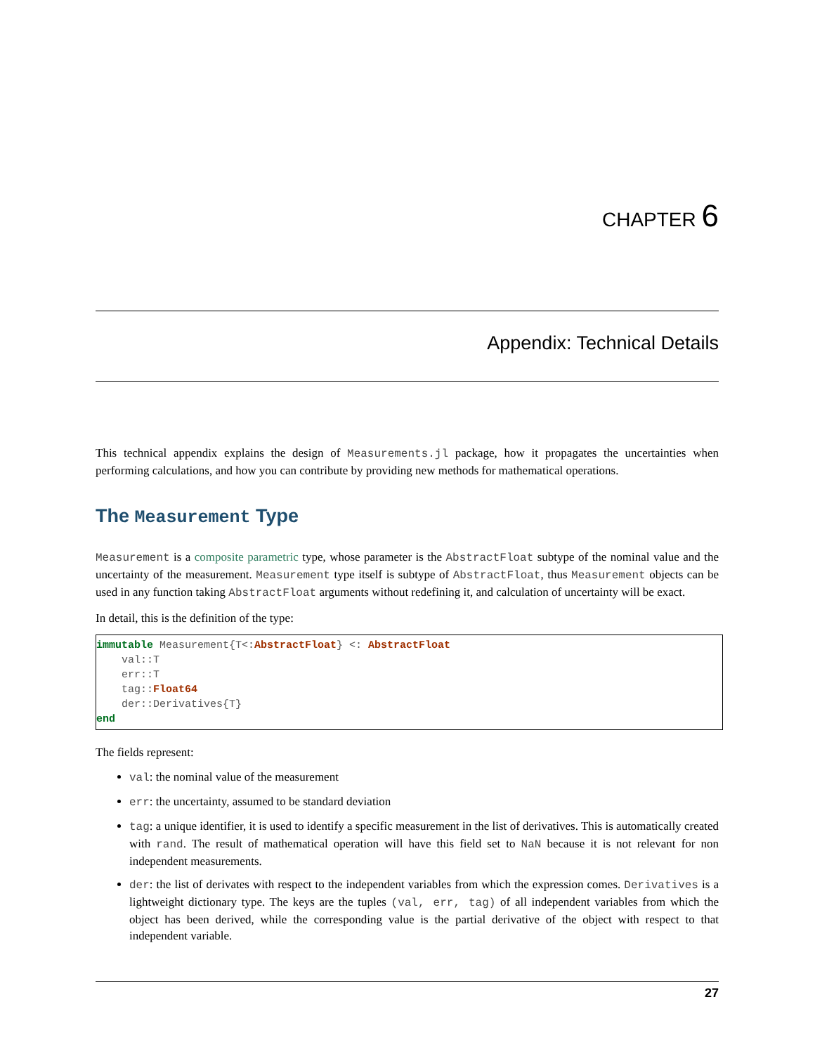CHAPTER 6
Appendix: Technical Details
This technical appendix explains the design of Measurements.jl package, how it propagates the uncertainties when performing calculations, and how you can contribute by providing new methods for mathematical operations.
The Measurement Type
Measurement is a composite parametric type, whose parameter is the AbstractFloat subtype of the nominal value and the uncertainty of the measurement. Measurement type itself is subtype of AbstractFloat, thus Measurement objects can be used in any function taking AbstractFloat arguments without redefining it, and calculation of uncertainty will be exact.
In detail, this is the definition of the type:
immutable Measurement{T<:AbstractFloat} <: AbstractFloat
    val::T
    err::T
    tag::Float64
    der::Derivatives{T}
end
The fields represent:
val: the nominal value of the measurement
err: the uncertainty, assumed to be standard deviation
tag: a unique identifier, it is used to identify a specific measurement in the list of derivatives. This is automatically created with rand. The result of mathematical operation will have this field set to NaN because it is not relevant for non independent measurements.
der: the list of derivates with respect to the independent variables from which the expression comes. Derivatives is a lightweight dictionary type. The keys are the tuples (val, err, tag) of all independent variables from which the object has been derived, while the corresponding value is the partial derivative of the object with respect to that independent variable.
27